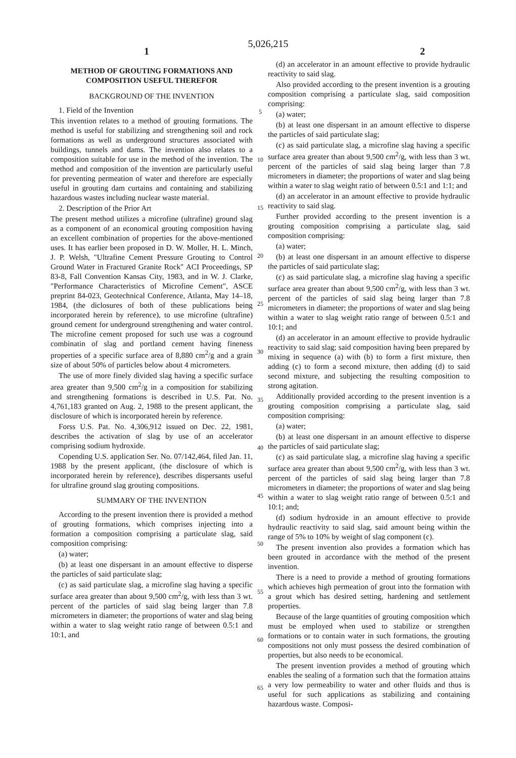5,026,215
1 2
METHOD OF GROUTING FORMATIONS AND COMPOSITION USEFUL THEREFOR
BACKGROUND OF THE INVENTION
1. Field of the Invention
This invention relates to a method of grouting formations. The method is useful for stabilizing and strengthening soil and rock formations as well as underground structures associated with buildings, tunnels and dams. The invention also relates to a composition suitable for use in the method of the invention. The method and composition of the invention are particularly useful for preventing permeation of water and therefore are especially useful in grouting dam curtains and containing and stabilizing hazardous wastes including nuclear waste material.
2. Description of the Prior Art
The present method utilizes a microfine (ultrafine) ground slag as a component of an economical grouting composition having an excellent combination of properties for the above-mentioned uses. It has earlier been proposed in D. W. Moller, H. L. Minch, J. P. Welsh, "Ultrafine Cement Pressure Grouting to Control Ground Water in Fractured Granite Rock" ACI Proceedings, SP 83-8, Fall Convention Kansas City, 1983, and in W. J. Clarke, "Performance Characteristics of Microfine Cement", ASCE preprint 84-023, Geotechnical Conference, Atlanta, May 14–18, 1984, (the diclosures of both of these publications being incorporated herein by reference), to use microfine (ultrafine) ground cement for underground strengthening and water control. The microfine cement proposed for such use was a coground combinatin of slag and portland cement having fineness properties of a specific surface area of 8,880 cm<sup>2</sup>/g and a grain size of about 50% of particles below about 4 micrometers.
The use of more finely divided slag having a specific surface area greater than 9,500 cm<sup>2</sup>/g in a composition for stabilizing and strengthening formations is described in U.S. Pat. No. 4,761,183 granted on Aug. 2, 1988 to the present applicant, the disclosure of which is incorporated herein by reference.
Forss U.S. Pat. No. 4,306,912 issued on Dec. 22, 1981, describes the activation of slag by use of an accelerator comprising sodium hydroxide.
Copending U.S. application Ser. No. 07/142,464, filed Jan. 11, 1988 by the present applicant, (the disclosure of which is incorporated herein by reference), describes dispersants useful for ultrafine ground slag grouting compositions.
SUMMARY OF THE INVENTION
According to the present invention there is provided a method of grouting formations, which comprises injecting into a formation a composition comprising a particulate slag, said composition comprising:
(a) water;
(b) at least one dispersant in an amount effective to disperse the particles of said particulate slag;
(c) as said particulate slag, a microfine slag having a specific surface area greater than about 9,500 cm<sup>2</sup>/g, with less than 3 wt. percent of the particles of said slag being larger than 7.8 micrometers in diameter; the proportions of water and slag being within a water to slag weight ratio range of between 0.5:1 and 10:1, and
5
10
15
20
25
30
35
40
45
50
55
60
65
(d) an accelerator in an amount effective to provide hydraulic reactivity to said slag.
Also provided according to the present invention is a grouting composition comprising a particulate slag, said composition comprising:
(a) water;
(b) at least one dispersant in an amount effective to disperse the particles of said particulate slag;
(c) as said particulate slag, a microfine slag having a specific surface area greater than about 9,500 cm<sup>2</sup>/g, with less than 3 wt. percent of the particles of said slag being larger than 7.8 micrometers in diameter; the proportions of water and slag being within a water to slag weight ratio of between 0.5:1 and 1:1; and
(d) an accelerator in an amount effective to provide hydraulic reactivity to said slag.
Further provided according to the present invention is a grouting composition comprising a particulate slag, said composition comprising:
(a) water;
(b) at least one dispersant in an amount effective to disperse the particles of said particulate slag;
(c) as said particulate slag, a microfine slag having a specific surface area greater than about 9,500 cm<sup>2</sup>/g, with less than 3 wt. percent of the particles of said slag being larger than 7.8 micrometers in diameter; the proportions of water and slag being within a water to slag weight ratio range of between 0.5:1 and 10:1; and
(d) an accelerator in an amount effective to provide hydraulic reactivity to said slag; said composition having been prepared by mixing in sequence (a) with (b) to form a first mixture, then adding (c) to form a second mixture, then adding (d) to said second mixture, and subjecting the resulting composition to strong agitation.
Additionally provided according to the present invention is a grouting composition comprising a particulate slag, said composition comprising:
(a) water;
(b) at least one dispersant in an amount effective to disperse the particles of said particulate slag;
(c) as said particulate slag, a microfine slag having a specific surface area greater than about 9,500 cm<sup>2</sup>/g, with less than 3 wt. percent of the particles of said slag being larger than 7.8 micrometers in diameter; the proportions of water and slag being within a water to slag weight ratio range of between 0.5:1 and 10:1; and;
(d) sodium hydroxide in an amount effective to provide hydraulic reactivity to said slag, said amount being within the range of 5% to 10% by weight of slag component (c).
The present invention also provides a formation which has been grouted in accordance with the method of the present invention.
There is a need to provide a method of grouting formations which achieves high permeation of grout into the formation with a grout which has desired setting, hardening and settlement properties.
Because of the large quantities of grouting composition which must be employed when used to stabilize or strengthen formations or to contain water in such formations, the grouting compositions not only must possess the desired combination of properties, but also needs to be economical.
The present invention provides a method of grouting which enables the sealing of a formation such that the formation attains a very low permeability to water and other fluids and thus is useful for such applications as stabilizing and containing hazardous waste. Composi-